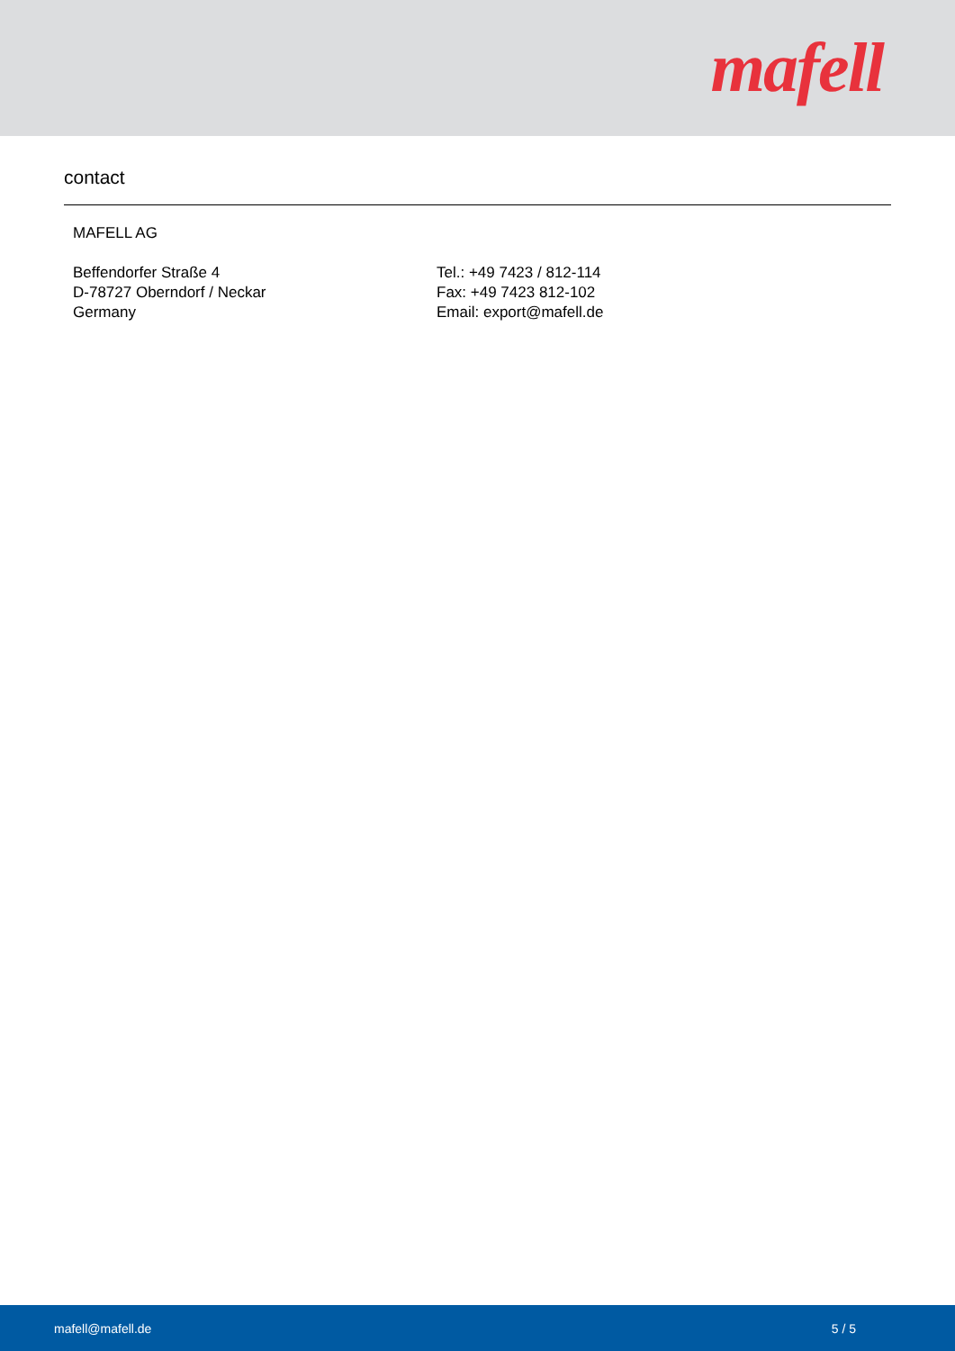mafell
contact
MAFELL AG
Beffendorfer Straße 4
D-78727 Oberndorf / Neckar
Germany
Tel.: +49 7423 / 812-114
Fax: +49 7423 812-102
Email: export@mafell.de
mafell@mafell.de 5 / 5